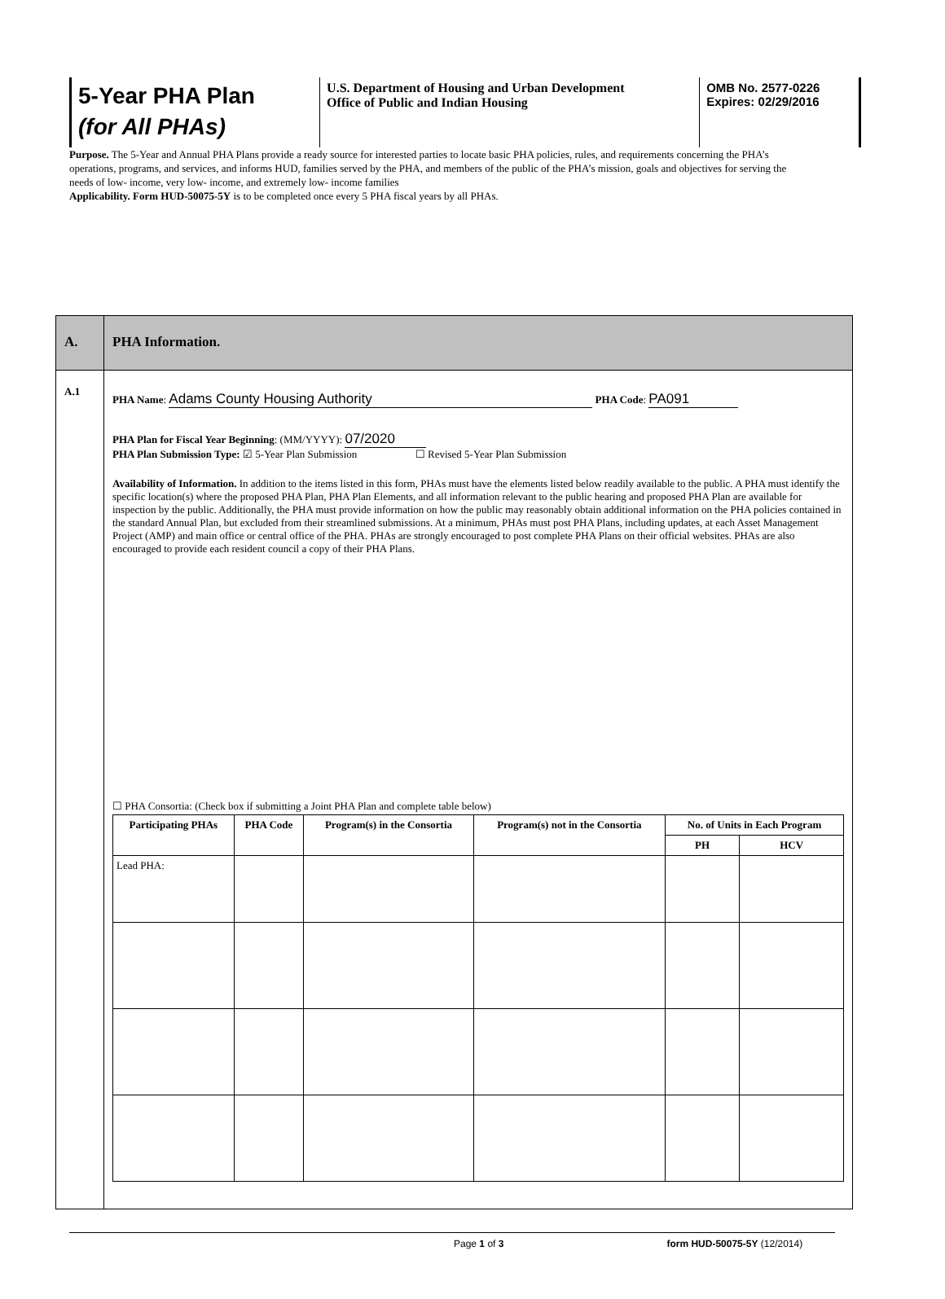5-Year PHA Plan
(for All PHAs)
U.S. Department of Housing and Urban Development
Office of Public and Indian Housing
OMB No. 2577-0226
Expires: 02/29/2016
Purpose. The 5-Year and Annual PHA Plans provide a ready source for interested parties to locate basic PHA policies, rules, and requirements concerning the PHA’s operations, programs, and services, and informs HUD, families served by the PHA, and members of the public of the PHA’s mission, goals and objectives for serving the needs of low- income, very low- income, and extremely low- income families
Applicability. Form HUD-50075-5Y is to be completed once every 5 PHA fiscal years by all PHAs.
A. PHA Information.
A.1
PHA Name: Adams County Housing Authority PHA Code: PA091
PHA Plan for Fiscal Year Beginning: (MM/YYYY): 07/2020
PHA Plan Submission Type: ☑ 5-Year Plan Submission ☐ Revised 5-Year Plan Submission
Availability of Information. In addition to the items listed in this form, PHAs must have the elements listed below readily available to the public. A PHA must identify the specific location(s) where the proposed PHA Plan, PHA Plan Elements, and all information relevant to the public hearing and proposed PHA Plan are available for inspection by the public. Additionally, the PHA must provide information on how the public may reasonably obtain additional information on the PHA policies contained in the standard Annual Plan, but excluded from their streamlined submissions. At a minimum, PHAs must post PHA Plans, including updates, at each Asset Management Project (AMP) and main office or central office of the PHA. PHAs are strongly encouraged to post complete PHA Plans on their official websites. PHAs are also encouraged to provide each resident council a copy of their PHA Plans.
☐ PHA Consortia: (Check box if submitting a Joint PHA Plan and complete table below)
| Participating PHAs | PHA Code | Program(s) in the Consortia | Program(s) not in the Consortia | No. of Units in Each Program | |
| --- | --- | --- | --- | --- | --- |
| | | | | PH | HCV |
| Lead PHA: | | | | | |
Page 1 of 3 form HUD-50075-5Y (12/2014)